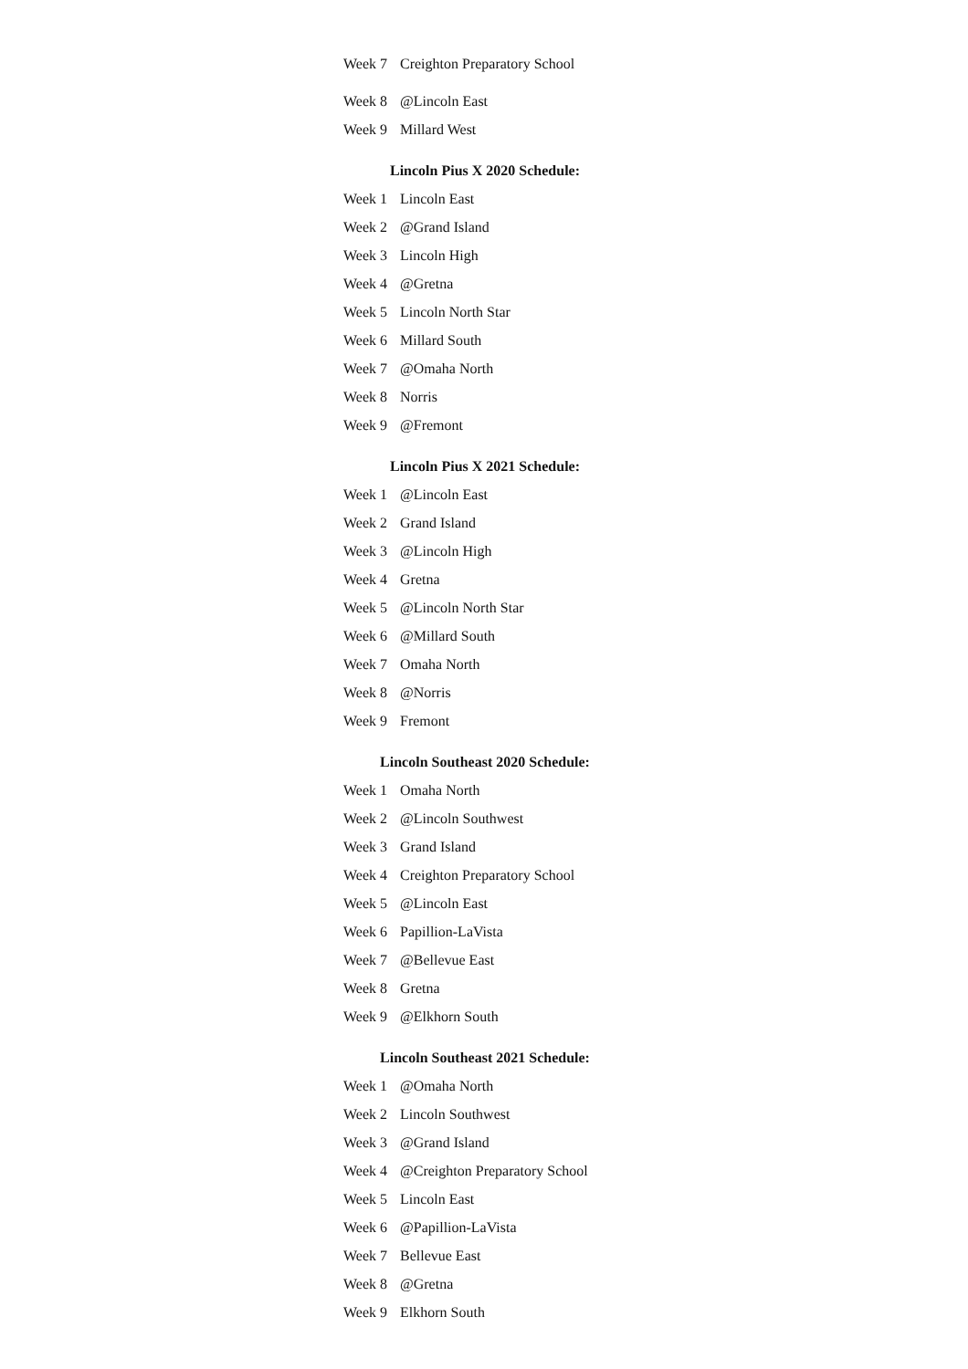| Week 7 | Creighton Preparatory School |
| Week 8 | @Lincoln East |
| Week 9 | Millard West |
Lincoln Pius X 2020 Schedule:
| Week 1 | Lincoln East |
| Week 2 | @Grand Island |
| Week 3 | Lincoln High |
| Week 4 | @Gretna |
| Week 5 | Lincoln North Star |
| Week 6 | Millard South |
| Week 7 | @Omaha North |
| Week 8 | Norris |
| Week 9 | @Fremont |
Lincoln Pius X 2021 Schedule:
| Week 1 | @Lincoln East |
| Week 2 | Grand Island |
| Week 3 | @Lincoln High |
| Week 4 | Gretna |
| Week 5 | @Lincoln North Star |
| Week 6 | @Millard South |
| Week 7 | Omaha North |
| Week 8 | @Norris |
| Week 9 | Fremont |
Lincoln Southeast 2020 Schedule:
| Week 1 | Omaha North |
| Week 2 | @Lincoln Southwest |
| Week 3 | Grand Island |
| Week 4 | Creighton Preparatory School |
| Week 5 | @Lincoln East |
| Week 6 | Papillion-LaVista |
| Week 7 | @Bellevue East |
| Week 8 | Gretna |
| Week 9 | @Elkhorn South |
Lincoln Southeast 2021 Schedule:
| Week 1 | @Omaha North |
| Week 2 | Lincoln Southwest |
| Week 3 | @Grand Island |
| Week 4 | @Creighton Preparatory School |
| Week 5 | Lincoln East |
| Week 6 | @Papillion-LaVista |
| Week 7 | Bellevue East |
| Week 8 | @Gretna |
| Week 9 | Elkhorn South |